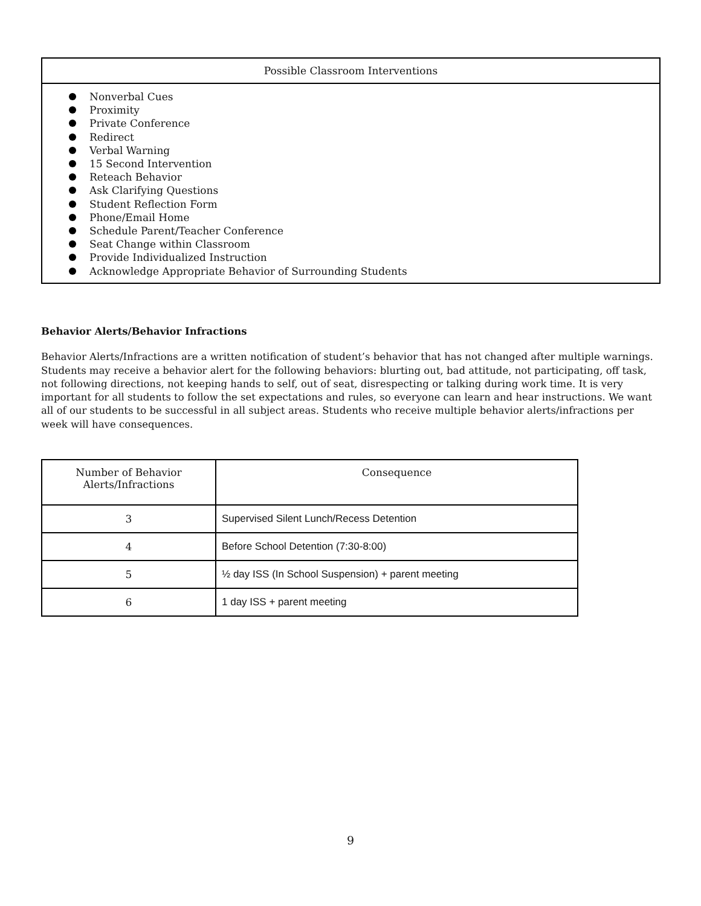Possible Classroom Interventions
Nonverbal Cues
Proximity
Private Conference
Redirect
Verbal Warning
15 Second Intervention
Reteach Behavior
Ask Clarifying Questions
Student Reflection Form
Phone/Email Home
Schedule Parent/Teacher Conference
Seat Change within Classroom
Provide Individualized Instruction
Acknowledge Appropriate Behavior of Surrounding Students
Behavior Alerts/Behavior Infractions
Behavior Alerts/Infractions are a written notification of student’s behavior that has not changed after multiple warnings. Students may receive a behavior alert for the following behaviors: blurting out, bad attitude, not participating, off task, not following directions, not keeping hands to self, out of seat, disrespecting or talking during work time. It is very important for all students to follow the set expectations and rules, so everyone can learn and hear instructions. We want all of our students to be successful in all subject areas. Students who receive multiple behavior alerts/infractions per week will have consequences.
| Number of Behavior Alerts/Infractions | Consequence |
| --- | --- |
| 3 | Supervised Silent Lunch/Recess Detention |
| 4 | Before School Detention (7:30-8:00) |
| 5 | ½ day ISS (In School Suspension) + parent meeting |
| 6 | 1 day ISS + parent meeting |
9